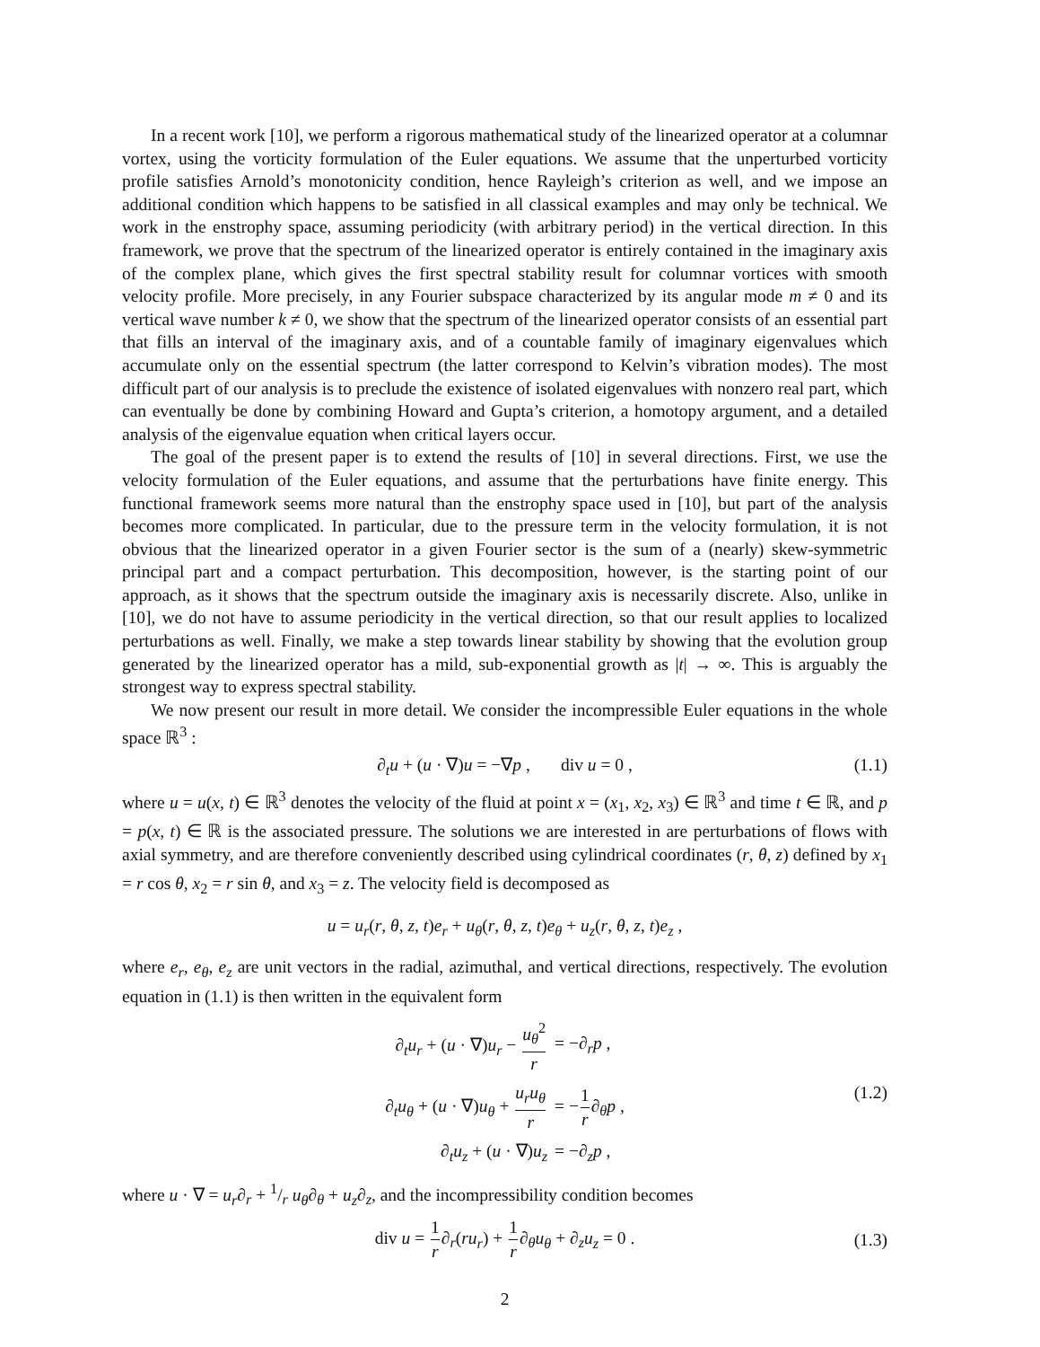In a recent work [10], we perform a rigorous mathematical study of the linearized operator at a columnar vortex, using the vorticity formulation of the Euler equations. We assume that the unperturbed vorticity profile satisfies Arnold’s monotonicity condition, hence Rayleigh’s criterion as well, and we impose an additional condition which happens to be satisfied in all classical examples and may only be technical. We work in the enstrophy space, assuming periodicity (with arbitrary period) in the vertical direction. In this framework, we prove that the spectrum of the linearized operator is entirely contained in the imaginary axis of the complex plane, which gives the first spectral stability result for columnar vortices with smooth velocity profile. More precisely, in any Fourier subspace characterized by its angular mode m ≠ 0 and its vertical wave number k ≠ 0, we show that the spectrum of the linearized operator consists of an essential part that fills an interval of the imaginary axis, and of a countable family of imaginary eigenvalues which accumulate only on the essential spectrum (the latter correspond to Kelvin’s vibration modes). The most difficult part of our analysis is to preclude the existence of isolated eigenvalues with nonzero real part, which can eventually be done by combining Howard and Gupta’s criterion, a homotopy argument, and a detailed analysis of the eigenvalue equation when critical layers occur.
The goal of the present paper is to extend the results of [10] in several directions. First, we use the velocity formulation of the Euler equations, and assume that the perturbations have finite energy. This functional framework seems more natural than the enstrophy space used in [10], but part of the analysis becomes more complicated. In particular, due to the pressure term in the velocity formulation, it is not obvious that the linearized operator in a given Fourier sector is the sum of a (nearly) skew-symmetric principal part and a compact perturbation. This decomposition, however, is the starting point of our approach, as it shows that the spectrum outside the imaginary axis is necessarily discrete. Also, unlike in [10], we do not have to assume periodicity in the vertical direction, so that our result applies to localized perturbations as well. Finally, we make a step towards linear stability by showing that the evolution group generated by the linearized operator has a mild, sub-exponential growth as |t| → ∞. This is arguably the strongest way to express spectral stability.
We now present our result in more detail. We consider the incompressible Euler equations in the whole space ℝ<sup>3</sup> :
∂<sub>t</sub>u + (u · ∇)u = −∇p , div u = 0 , (1.1)
where u = u(x, t) ∈ ℝ<sup>3</sup> denotes the velocity of the fluid at point x = (x<sub>1</sub>, x<sub>2</sub>, x<sub>3</sub>) ∈ ℝ<sup>3</sup> and time t ∈ ℝ, and p = p(x, t) ∈ ℝ is the associated pressure. The solutions we are interested in are perturbations of flows with axial symmetry, and are therefore conveniently described using cylindrical coordinates (r, θ, z) defined by x<sub>1</sub> = r cos θ, x<sub>2</sub> = r sin θ, and x<sub>3</sub> = z. The velocity field is decomposed as
u = u<sub>r</sub>(r, θ, z, t)e<sub>r</sub> + u<sub>θ</sub>(r, θ, z, t)e<sub>θ</sub> + u<sub>z</sub>(r, θ, z, t)e<sub>z</sub> ,
where e<sub>r</sub>, e<sub>θ</sub>, e<sub>z</sub> are unit vectors in the radial, azimuthal, and vertical directions, respectively. The evolution equation in (1.1) is then written in the equivalent form
| ∂<sub>t</sub> u<sub>r</sub> + ( u · ∇) u<sub>r</sub> − u<sub>θ</sub><sup>2</sup> r | = −∂<sub>r</sub> p , |
| ∂<sub>t</sub> u<sub>θ</sub> + ( u · ∇) u<sub>θ</sub> + u<sub>r</sub>u<sub>θ</sub> r | = − 1 r ∂<sub>θ</sub> p , |
| ∂<sub>t</sub> u<sub>z</sub> + ( u · ∇) u<sub>z</sub> | = −∂<sub>z</sub> p , |
(1.2)
where u · ∇ = u<sub>r</sub>∂<sub>r</sub> + 1/r u<sub>θ</sub>∂<sub>θ</sub> + u<sub>z</sub>∂<sub>z</sub>, and the incompressibility condition becomes
div u = 1 r∂<sub>r</sub>(ru<sub>r</sub>) + 1 r∂<sub>θ</sub>u<sub>θ</sub> + ∂<sub>z</sub>u<sub>z</sub> = 0 .
(1.3)
2